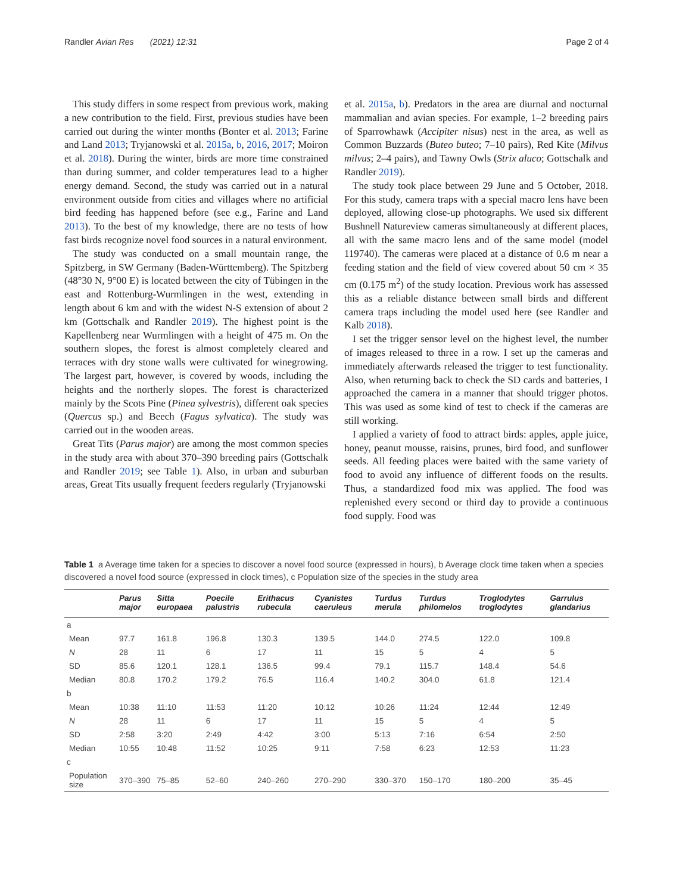Randler Avian Res (2021) 12:31 Page 2 of 4
This study differs in some respect from previous work, making a new contribution to the field. First, previous studies have been carried out during the winter months (Bonter et al. 2013; Farine and Land 2013; Tryjanowski et al. 2015a, b, 2016, 2017; Moiron et al. 2018). During the winter, birds are more time constrained than during summer, and colder temperatures lead to a higher energy demand. Second, the study was carried out in a natural environment outside from cities and villages where no artificial bird feeding has happened before (see e.g., Farine and Land 2013). To the best of my knowledge, there are no tests of how fast birds recognize novel food sources in a natural environment.
The study was conducted on a small mountain range, the Spitzberg, in SW Germany (Baden-Württemberg). The Spitzberg (48°30 N, 9°00 E) is located between the city of Tübingen in the east and Rottenburg-Wurmlingen in the west, extending in length about 6 km and with the widest N-S extension of about 2 km (Gottschalk and Randler 2019). The highest point is the Kapellenberg near Wurmlingen with a height of 475 m. On the southern slopes, the forest is almost completely cleared and terraces with dry stone walls were cultivated for winegrowing. The largest part, however, is covered by woods, including the heights and the northerly slopes. The forest is characterized mainly by the Scots Pine (Pinea sylvestris), different oak species (Quercus sp.) and Beech (Fagus sylvatica). The study was carried out in the wooden areas.
Great Tits (Parus major) are among the most common species in the study area with about 370–390 breeding pairs (Gottschalk and Randler 2019; see Table 1). Also, in urban and suburban areas, Great Tits usually frequent feeders regularly (Tryjanowski
et al. 2015a, b). Predators in the area are diurnal and nocturnal mammalian and avian species. For example, 1–2 breeding pairs of Sparrowhawk (Accipiter nisus) nest in the area, as well as Common Buzzards (Buteo buteo; 7–10 pairs), Red Kite (Milvus milvus; 2–4 pairs), and Tawny Owls (Strix aluco; Gottschalk and Randler 2019).
The study took place between 29 June and 5 October, 2018. For this study, camera traps with a special macro lens have been deployed, allowing close-up photographs. We used six different Bushnell Natureview cameras simultaneously at different places, all with the same macro lens and of the same model (model 119740). The cameras were placed at a distance of 0.6 m near a feeding station and the field of view covered about 50 cm × 35 cm (0.175 m<sup>2</sup>) of the study location. Previous work has assessed this as a reliable distance between small birds and different camera traps including the model used here (see Randler and Kalb 2018).
I set the trigger sensor level on the highest level, the number of images released to three in a row. I set up the cameras and immediately afterwards released the trigger to test functionality. Also, when returning back to check the SD cards and batteries, I approached the camera in a manner that should trigger photos. This was used as some kind of test to check if the cameras are still working.
I applied a variety of food to attract birds: apples, apple juice, honey, peanut mousse, raisins, prunes, bird food, and sunflower seeds. All feeding places were baited with the same variety of food to avoid any influence of different foods on the results. Thus, a standardized food mix was applied. The food was replenished every second or third day to provide a continuous food supply. Food was
Table 1 a Average time taken for a species to discover a novel food source (expressed in hours), b Average clock time taken when a species discovered a novel food source (expressed in clock times), c Population size of the species in the study area
| | Parus major | Sitta europaea | Poecile palustris | Erithacus rubecula | Cyanistes caeruleus | Turdus merula | Turdus philomelos | Troglodytes troglodytes | Garrulus glandarius |
| --- | --- | --- | --- | --- | --- | --- | --- | --- | --- |
| a | | | | | | | | | |
| Mean | 97.7 | 161.8 | 196.8 | 130.3 | 139.5 | 144.0 | 274.5 | 122.0 | 109.8 |
| N | 28 | 11 | 6 | 17 | 11 | 15 | 5 | 4 | 5 |
| SD | 85.6 | 120.1 | 128.1 | 136.5 | 99.4 | 79.1 | 115.7 | 148.4 | 54.6 |
| Median | 80.8 | 170.2 | 179.2 | 76.5 | 116.4 | 140.2 | 304.0 | 61.8 | 121.4 |
| b | | | | | | | | | |
| Mean | 10:38 | 11:10 | 11:53 | 11:20 | 10:12 | 10:26 | 11:24 | 12:44 | 12:49 |
| N | 28 | 11 | 6 | 17 | 11 | 15 | 5 | 4 | 5 |
| SD | 2:58 | 3:20 | 2:49 | 4:42 | 3:00 | 5:13 | 7:16 | 6:54 | 2:50 |
| Median | 10:55 | 10:48 | 11:52 | 10:25 | 9:11 | 7:58 | 6:23 | 12:53 | 11:23 |
| c | | | | | | | | | |
| Population size | 370–390 | 75–85 | 52–60 | 240–260 | 270–290 | 330–370 | 150–170 | 180–200 | 35–45 |